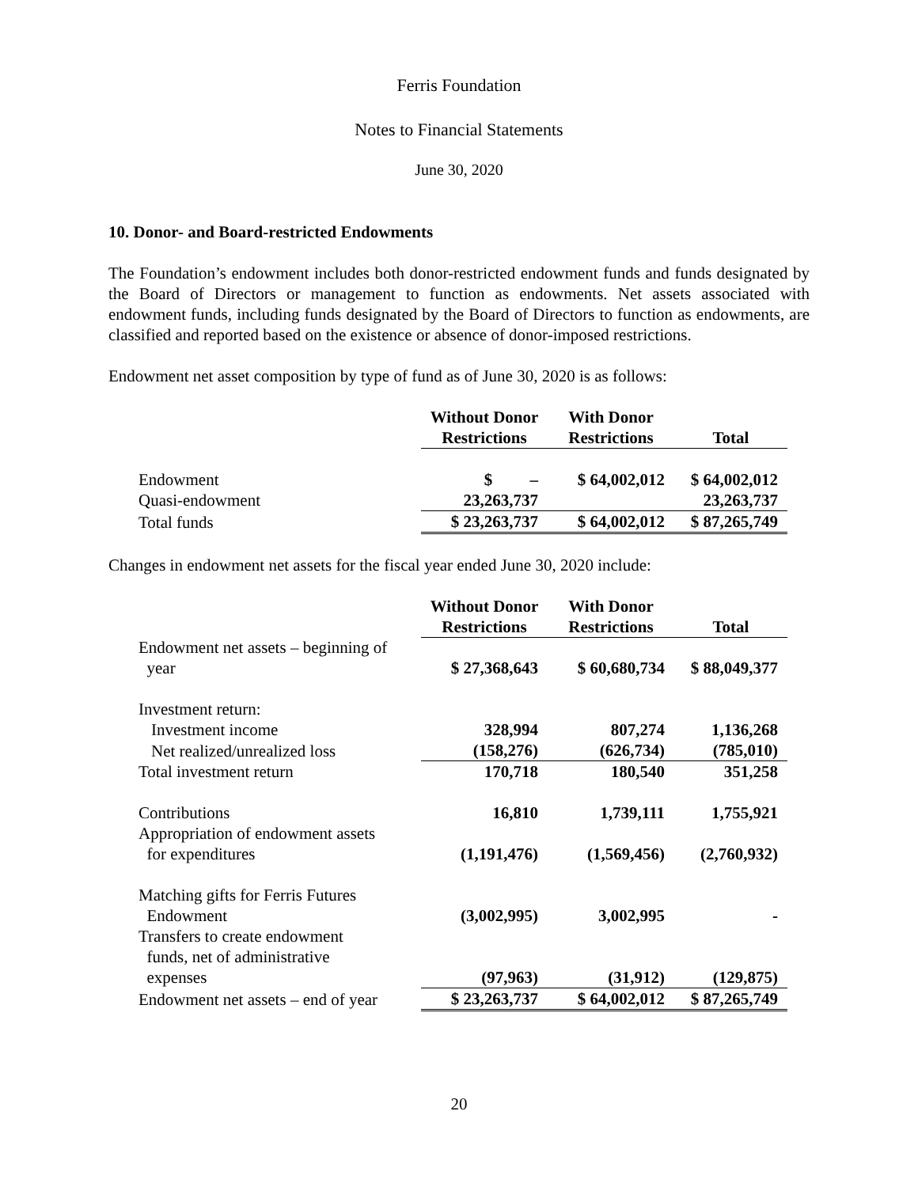Ferris Foundation
Notes to Financial Statements
June 30, 2020
10. Donor- and Board-restricted Endowments
The Foundation’s endowment includes both donor-restricted endowment funds and funds designated by the Board of Directors or management to function as endowments. Net assets associated with endowment funds, including funds designated by the Board of Directors to function as endowments, are classified and reported based on the existence or absence of donor-imposed restrictions.
Endowment net asset composition by type of fund as of June 30, 2020 is as follows:
| | Without Donor Restrictions | With Donor Restrictions | Total |
| --- | --- | --- | --- |
| Endowment | $ – | $ 64,002,012 | $ 64,002,012 |
| Quasi-endowment | 23,263,737 | | 23,263,737 |
| Total funds | $ 23,263,737 | $ 64,002,012 | $ 87,265,749 |
Changes in endowment net assets for the fiscal year ended June 30, 2020 include:
| | Without Donor Restrictions | With Donor Restrictions | Total |
| --- | --- | --- | --- |
| Endowment net assets – beginning of year | $ 27,368,643 | $ 60,680,734 | $ 88,049,377 |
| Investment return: | | | |
| Investment income | 328,994 | 807,274 | 1,136,268 |
| Net realized/unrealized loss | (158,276) | (626,734) | (785,010) |
| Total investment return | 170,718 | 180,540 | 351,258 |
| Contributions | 16,810 | 1,739,111 | 1,755,921 |
| Appropriation of endowment assets for expenditures | (1,191,476) | (1,569,456) | (2,760,932) |
| Matching gifts for Ferris Futures Endowment | (3,002,995) | 3,002,995 | - |
| Transfers to create endowment funds, net of administrative expenses | (97,963) | (31,912) | (129,875) |
| Endowment net assets – end of year | $ 23,263,737 | $ 64,002,012 | $ 87,265,749 |
20